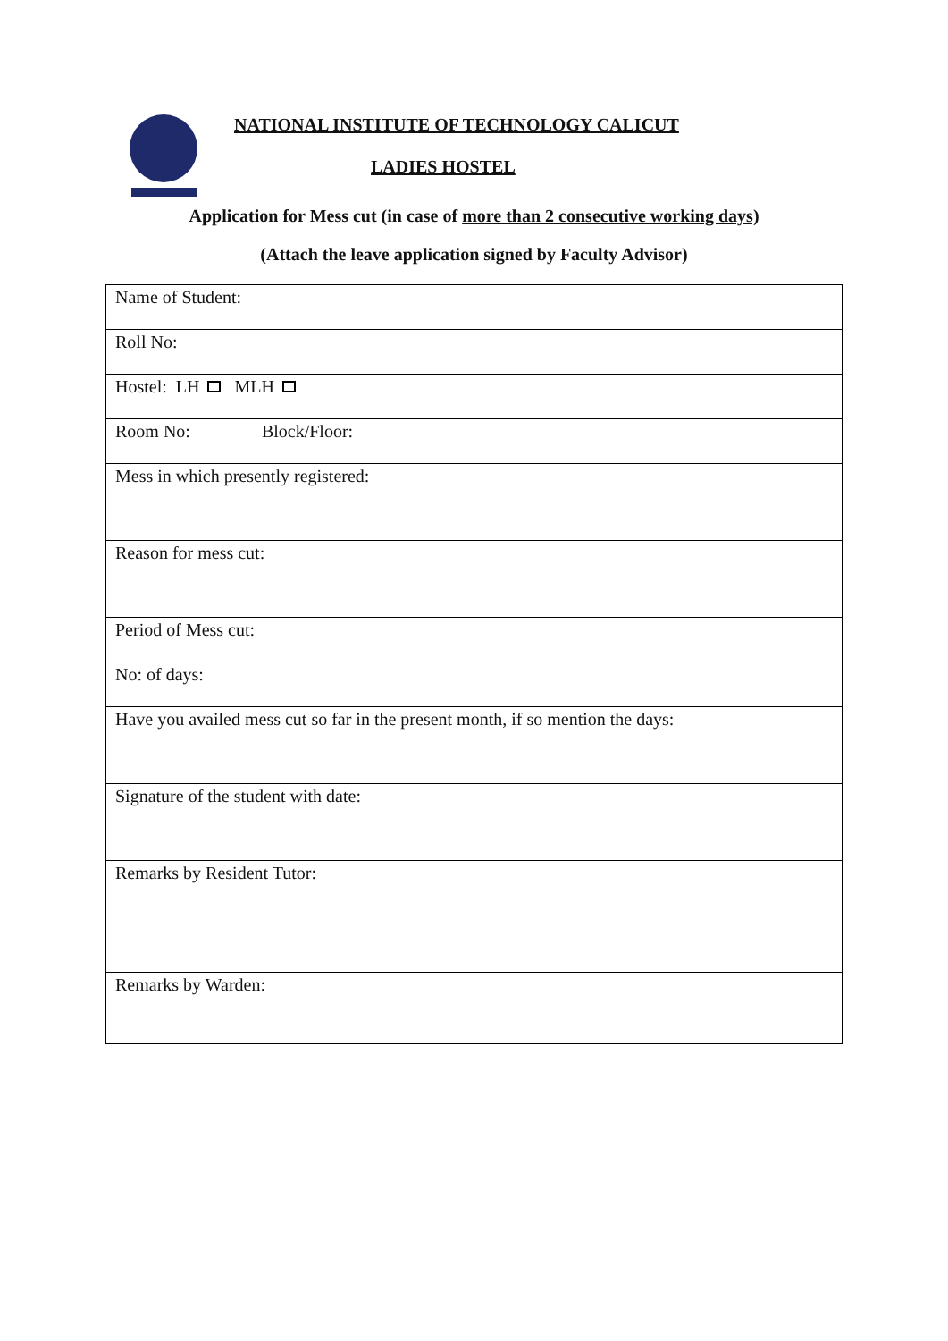NATIONAL INSTITUTE OF TECHNOLOGY CALICUT
LADIES HOSTEL
Application for Mess cut (in case of more than 2 consecutive working days)
(Attach the leave application signed by Faculty Advisor)
| Name of Student: |
| Roll No: |
| Hostel: LH MLH |
| Room No: Block/Floor: |
| Mess in which presently registered: |
| Reason for mess cut: |
| Period of Mess cut: |
| No: of days: |
| Have you availed mess cut so far in the present month, if so mention the days: |
| Signature of the student with date: |
| Remarks by Resident Tutor: |
| Remarks by Warden: |